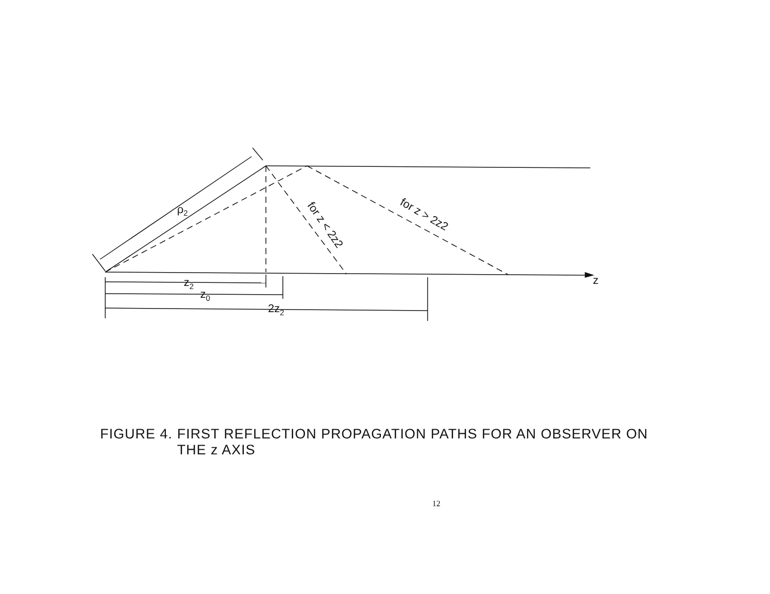ρ2
z2
z0
2z2
z
for z < 2z2
for z > 2z2
FIGURE 4.
FIRST REFLECTION PROPAGATION PATHS FOR AN OBSERVER ON
THE z AXIS
12